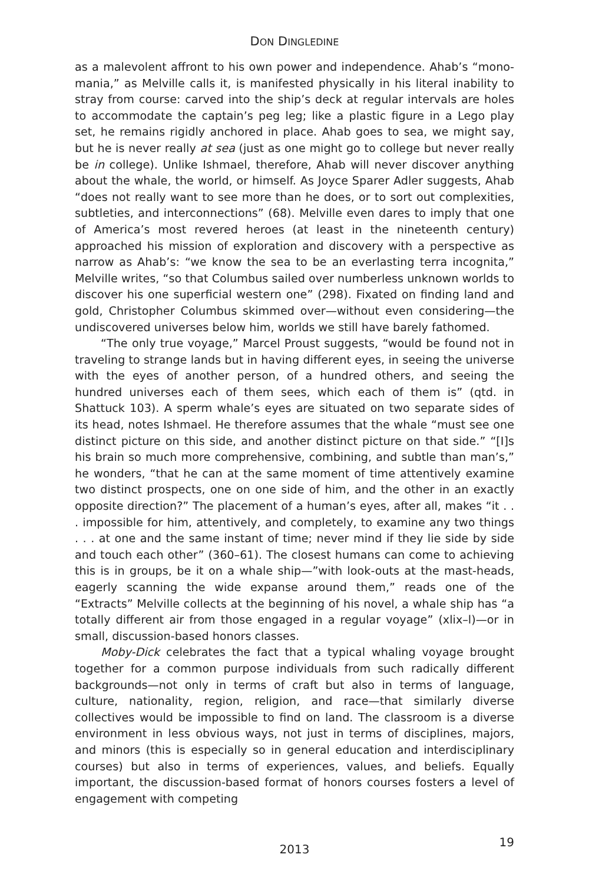DON DINGLEDINE
as a malevolent affront to his own power and independence. Ahab’s “mono­mania,” as Melville calls it, is manifested physically in his literal inability to stray from course: carved into the ship’s deck at regular intervals are holes to accommodate the captain’s peg leg; like a plastic figure in a Lego play set, he remains rigidly anchored in place. Ahab goes to sea, we might say, but he is never really at sea (just as one might go to college but never really be in col­lege). Unlike Ishmael, therefore, Ahab will never discover anything about the whale, the world, or himself. As Joyce Sparer Adler suggests, Ahab “does not really want to see more than he does, or to sort out complexities, subtleties, and interconnections” (68). Melville even dares to imply that one of America’s most revered heroes (at least in the nineteenth century) approached his mission of exploration and discovery with a perspective as narrow as Ahab’s: “we know the sea to be an everlasting terra incognita,” Melville writes, “so that Columbus sailed over numberless unknown worlds to discover his one superficial western one” (298). Fixated on finding land and gold, Christopher Columbus skimmed over—without even considering—the undiscovered universes below him, worlds we still have barely fathomed.
“The only true voyage,” Marcel Proust suggests, “would be found not in traveling to strange lands but in having different eyes, in seeing the universe with the eyes of another person, of a hundred others, and seeing the hundred universes each of them sees, which each of them is” (qtd. in Shattuck 103). A sperm whale’s eyes are situated on two separate sides of its head, notes Ishmael. He therefore assumes that the whale “must see one distinct picture on this side, and another distinct picture on that side.” “[I]s his brain so much more com­prehensive, combining, and subtle than man’s,” he wonders, “that he can at the same moment of time attentively examine two distinct prospects, one on one side of him, and the other in an exactly opposite direction?” The placement of a human’s eyes, after all, makes “it . . . impossible for him, attentively, and com­pletely, to examine any two things . . . at one and the same instant of time; never mind if they lie side by side and touch each other” (360–61). The closest humans can come to achieving this is in groups, be it on a whale ship—”with look-outs at the mast-heads, eagerly scanning the wide expanse around them,” reads one of the “Extracts” Melville collects at the beginning of his novel, a whale ship has “a totally different air from those engaged in a regular voyage” (xlix–l)—or in small, discussion-based honors classes.
Moby-Dick celebrates the fact that a typical whaling voyage brought together for a common purpose individuals from such radically different back­grounds—not only in terms of craft but also in terms of language, culture, nationality, region, religion, and race—that similarly diverse collectives would be impossible to find on land. The classroom is a diverse environment in less obvious ways, not just in terms of disciplines, majors, and minors (this is espe­cially so in general education and interdisciplinary courses) but also in terms of experiences, values, and beliefs. Equally important, the discussion-based format of honors courses fosters a level of engagement with competing
2013
19